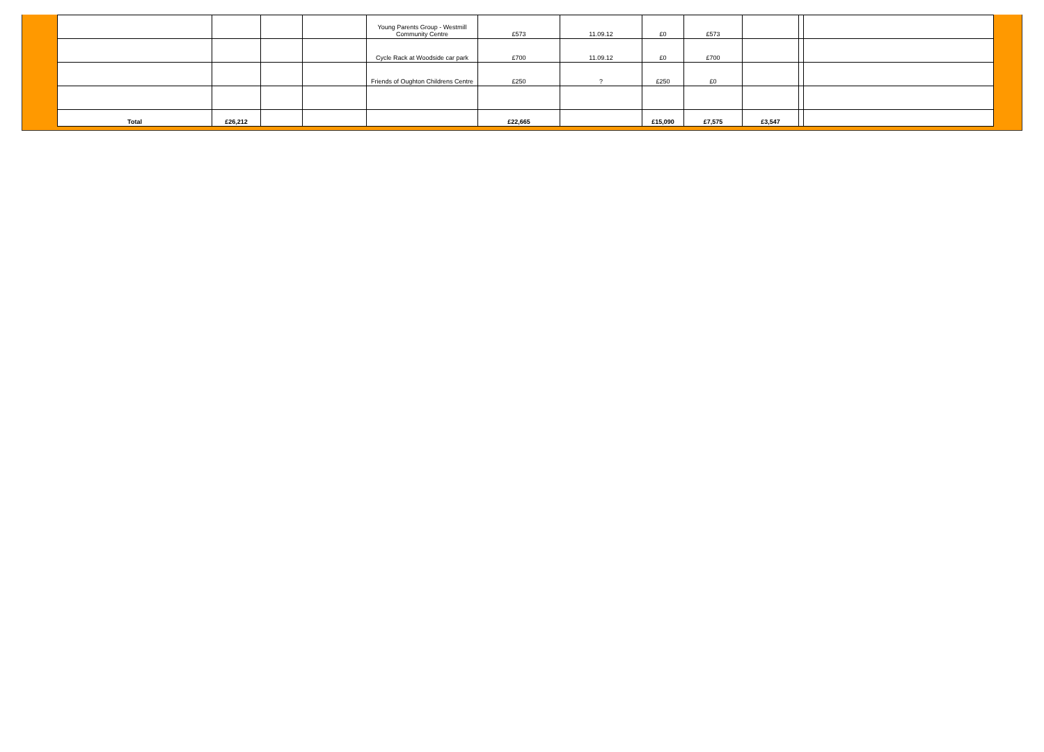| | | | | Young Parents Group - Westmill Community Centre | £573 | 11.09.12 | £0 | £573 | | | |
| | | | | Cycle Rack at Woodside car park | £700 | 11.09.12 | £0 | £700 | | | |
| | | | | Friends of Oughton Childrens Centre | £250 | ? | £250 | £0 | | | |
| Total | £26,212 | | | | £22,665 | | £15,090 | £7,575 | £3,547 | | |